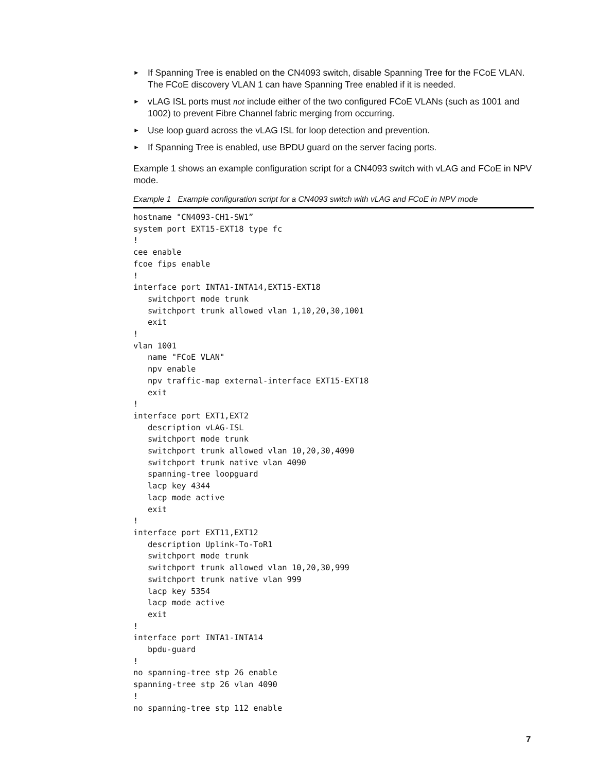► If Spanning Tree is enabled on the CN4093 switch, disable Spanning Tree for the FCoE VLAN. The FCoE discovery VLAN 1 can have Spanning Tree enabled if it is needed.
► vLAG ISL ports must not include either of the two configured FCoE VLANs (such as 1001 and 1002) to prevent Fibre Channel fabric merging from occurring.
► Use loop guard across the vLAG ISL for loop detection and prevention.
► If Spanning Tree is enabled, use BPDU guard on the server facing ports.
Example 1 shows an example configuration script for a CN4093 switch with vLAG and FCoE in NPV mode.
Example 1 Example configuration script for a CN4093 switch with vLAG and FCoE in NPV mode
hostname "CN4093-CH1-SW1”
system port EXT15-EXT18 type fc
!
cee enable
fcoe fips enable
!
interface port INTA1-INTA14,EXT15-EXT18
   switchport mode trunk
   switchport trunk allowed vlan 1,10,20,30,1001
   exit
!
vlan 1001
   name "FCoE VLAN"
   npv enable
   npv traffic-map external-interface EXT15-EXT18
   exit
!
interface port EXT1,EXT2
   description vLAG-ISL
   switchport mode trunk
   switchport trunk allowed vlan 10,20,30,4090
   switchport trunk native vlan 4090
   spanning-tree loopguard
   lacp key 4344
   lacp mode active
   exit
!
interface port EXT11,EXT12
   description Uplink-To-ToR1
   switchport mode trunk
   switchport trunk allowed vlan 10,20,30,999
   switchport trunk native vlan 999
   lacp key 5354
   lacp mode active
   exit
!
interface port INTA1-INTA14
   bpdu-guard
!
no spanning-tree stp 26 enable
spanning-tree stp 26 vlan 4090
!
no spanning-tree stp 112 enable
7